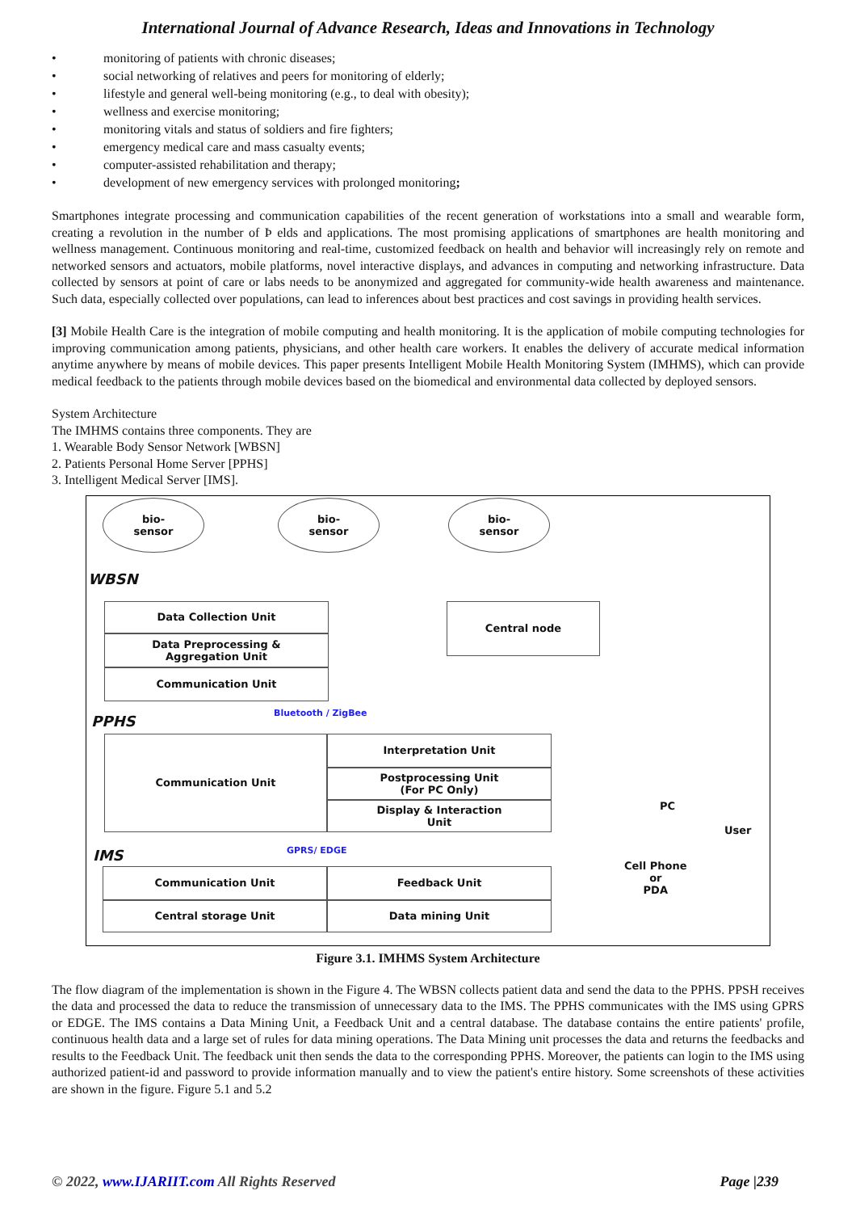International Journal of Advance Research, Ideas and Innovations in Technology
• monitoring of patients with chronic diseases;
• social networking of relatives and peers for monitoring of elderly;
• lifestyle and general well-being monitoring (e.g., to deal with obesity);
• wellness and exercise monitoring;
• monitoring vitals and status of soldiers and fire fighters;
• emergency medical care and mass casualty events;
• computer-assisted rehabilitation and therapy;
• development of new emergency services with prolonged monitoring;
Smartphones integrate processing and communication capabilities of the recent generation of workstations into a small and wearable form, creating a revolution in the number of Þ elds and applications. The most promising applications of smartphones are health monitoring and wellness management. Continuous monitoring and real-time, customized feedback on health and behavior will increasingly rely on remote and networked sensors and actuators, mobile platforms, novel interactive displays, and advances in computing and networking infrastructure. Data collected by sensors at point of care or labs needs to be anonymized and aggregated for community-wide health awareness and maintenance. Such data, especially collected over populations, can lead to inferences about best practices and cost savings in providing health services.
[3] Mobile Health Care is the integration of mobile computing and health monitoring. It is the application of mobile computing technologies for improving communication among patients, physicians, and other health care workers. It enables the delivery of accurate medical information anytime anywhere by means of mobile devices. This paper presents Intelligent Mobile Health Monitoring System (IMHMS), which can provide medical feedback to the patients through mobile devices based on the biomedical and environmental data collected by deployed sensors.
System Architecture
The IMHMS contains three components. They are
1. Wearable Body Sensor Network [WBSN]
2. Patients Personal Home Server [PPHS]
3. Intelligent Medical Server [IMS].
bio-
sensor
bio-
sensor
bio-
sensor
WBSN
Data Collection Unit
Data Preprocessing &
Aggregation Unit
Communication Unit
Central node
PPHS Bluetooth / ZigBee
Communication Unit Interpretation Unit
Postprocessing Unit
(For PC Only)
Display & Interaction
Unit
PC
User
Cell Phone
or
PDA
IMS GPRS/ EDGE
Communication Unit Feedback Unit
Central storage Unit Data mining Unit
Figure 3.1. IMHMS System Architecture
The flow diagram of the implementation is shown in the Figure 4. The WBSN collects patient data and send the data to the PPHS. PPSH receives the data and processed the data to reduce the transmission of unnecessary data to the IMS. The PPHS communicates with the IMS using GPRS or EDGE. The IMS contains a Data Mining Unit, a Feedback Unit and a central database. The database contains the entire patients' profile, continuous health data and a large set of rules for data mining operations. The Data Mining unit processes the data and returns the feedbacks and results to the Feedback Unit. The feedback unit then sends the data to the corresponding PPHS. Moreover, the patients can login to the IMS using authorized patient-id and password to provide information manually and to view the patient's entire history. Some screenshots of these activities are shown in the figure. Figure 5.1 and 5.2
© 2022, www.IJARIIT.com All Rights Reserved Page |239